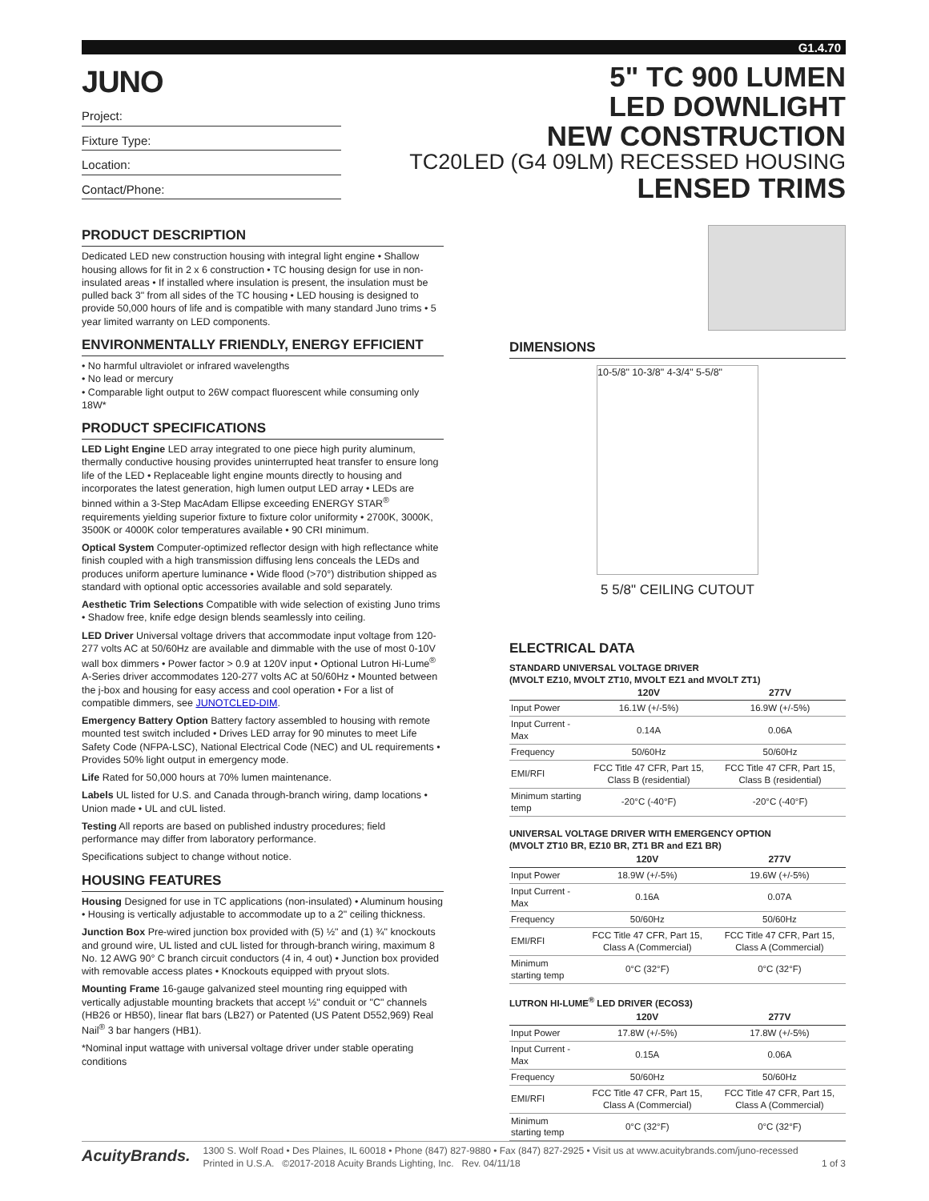G1.4.70
JUNO
Project:
Fixture Type:
Location:
Contact/Phone:
5" TC 900 LUMEN
LED DOWNLIGHT
NEW CONSTRUCTION
TC20LED (G4 09LM) RECESSED HOUSING
LENSED TRIMS
PRODUCT DESCRIPTION
Dedicated LED new construction housing with integral light engine • Shallow housing allows for fit in 2 x 6 construction • TC housing design for use in non-insulated areas • If installed where insulation is present, the insulation must be pulled back 3" from all sides of the TC housing • LED housing is designed to provide 50,000 hours of life and is compatible with many standard Juno trims • 5 year limited warranty on LED components.
ENVIRONMENTALLY FRIENDLY, ENERGY EFFICIENT
• No harmful ultraviolet or infrared wavelengths
• No lead or mercury
• Comparable light output to 26W compact fluorescent while consuming only 18W*
PRODUCT SPECIFICATIONS
LED Light Engine LED array integrated to one piece high purity aluminum, thermally conductive housing provides uninterrupted heat transfer to ensure long life of the LED • Replaceable light engine mounts directly to housing and incorporates the latest generation, high lumen output LED array • LEDs are binned within a 3-Step MacAdam Ellipse exceeding ENERGY STAR<sup>®</sup> requirements yielding superior fixture to fixture color uniformity • 2700K, 3000K, 3500K or 4000K color temperatures available • 90 CRI minimum.
Optical System Computer-optimized reflector design with high reflectance white finish coupled with a high transmission diffusing lens conceals the LEDs and produces uniform aperture luminance • Wide flood (>70°) distribution shipped as standard with optional optic accessories available and sold separately.
Aesthetic Trim Selections Compatible with wide selection of existing Juno trims • Shadow free, knife edge design blends seamlessly into ceiling.
LED Driver Universal voltage drivers that accommodate input voltage from 120-277 volts AC at 50/60Hz are available and dimmable with the use of most 0-10V wall box dimmers • Power factor > 0.9 at 120V input • Optional Lutron Hi-Lume<sup>®</sup> A-Series driver accommodates 120-277 volts AC at 50/60Hz • Mounted between the j-box and housing for easy access and cool operation • For a list of compatible dimmers, see JUNOTCLED-DIM.
Emergency Battery Option Battery factory assembled to housing with remote mounted test switch included • Drives LED array for 90 minutes to meet Life Safety Code (NFPA-LSC), National Electrical Code (NEC) and UL requirements • Provides 50% light output in emergency mode.
Life Rated for 50,000 hours at 70% lumen maintenance.
Labels UL listed for U.S. and Canada through-branch wiring, damp locations • Union made • UL and cUL listed.
Testing All reports are based on published industry procedures; field performance may differ from laboratory performance.
Specifications subject to change without notice.
HOUSING FEATURES
Housing Designed for use in TC applications (non-insulated) • Aluminum housing • Housing is vertically adjustable to accommodate up to a 2" ceiling thickness.
Junction Box Pre-wired junction box provided with (5) ½" and (1) ¾" knockouts and ground wire, UL listed and cUL listed for through-branch wiring, maximum 8 No. 12 AWG 90° C branch circuit conductors (4 in, 4 out) • Junction box provided with removable access plates • Knockouts equipped with pryout slots.
Mounting Frame 16-gauge galvanized steel mounting ring equipped with vertically adjustable mounting brackets that accept ½" conduit or "C" channels (HB26 or HB50), linear flat bars (LB27) or Patented (US Patent D552,969) Real Nail<sup>®</sup> 3 bar hangers (HB1).
*Nominal input wattage with universal voltage driver under stable operating conditions
DIMENSIONS
10-5/8" 10-3/8" 4-3/4" 5-5/8"
5 5/8" CEILING CUTOUT
ELECTRICAL DATA
STANDARD UNIVERSAL VOLTAGE DRIVER
(MVOLT EZ10, MVOLT ZT10, MVOLT EZ1 and MVOLT ZT1)
| | 120V | 277V |
| --- | --- | --- |
| Input Power | 16.1W (+/-5%) | 16.9W (+/-5%) |
| Input Current - Max | 0.14A | 0.06A |
| Frequency | 50/60Hz | 50/60Hz |
| EMI/RFI | FCC Title 47 CFR, Part 15, Class B (residential) | FCC Title 47 CFR, Part 15, Class B (residential) |
| Minimum starting temp | -20°C (-40°F) | -20°C (-40°F) |
UNIVERSAL VOLTAGE DRIVER WITH EMERGENCY OPTION
(MVOLT ZT10 BR, EZ10 BR, ZT1 BR and EZ1 BR)
| | 120V | 277V |
| --- | --- | --- |
| Input Power | 18.9W (+/-5%) | 19.6W (+/-5%) |
| Input Current - Max | 0.16A | 0.07A |
| Frequency | 50/60Hz | 50/60Hz |
| EMI/RFI | FCC Title 47 CFR, Part 15, Class A (Commercial) | FCC Title 47 CFR, Part 15, Class A (Commercial) |
| Minimum starting temp | 0°C (32°F) | 0°C (32°F) |
LUTRON HI-LUME<sup>®</sup> LED DRIVER (ECOS3)
| | 120V | 277V |
| --- | --- | --- |
| Input Power | 17.8W (+/-5%) | 17.8W (+/-5%) |
| Input Current - Max | 0.15A | 0.06A |
| Frequency | 50/60Hz | 50/60Hz |
| EMI/RFI | FCC Title 47 CFR, Part 15, Class A (Commercial) | FCC Title 47 CFR, Part 15, Class A (Commercial) |
| Minimum starting temp | 0°C (32°F) | 0°C (32°F) |
AcuityBrands.
1300 S. Wolf Road • Des Plaines, IL 60018 • Phone (847) 827-9880 • Fax (847) 827-2925 • Visit us at www.acuitybrands.com/juno-recessed
Printed in U.S.A. ©2017-2018 Acuity Brands Lighting, Inc. Rev. 04/11/18 1 of 3